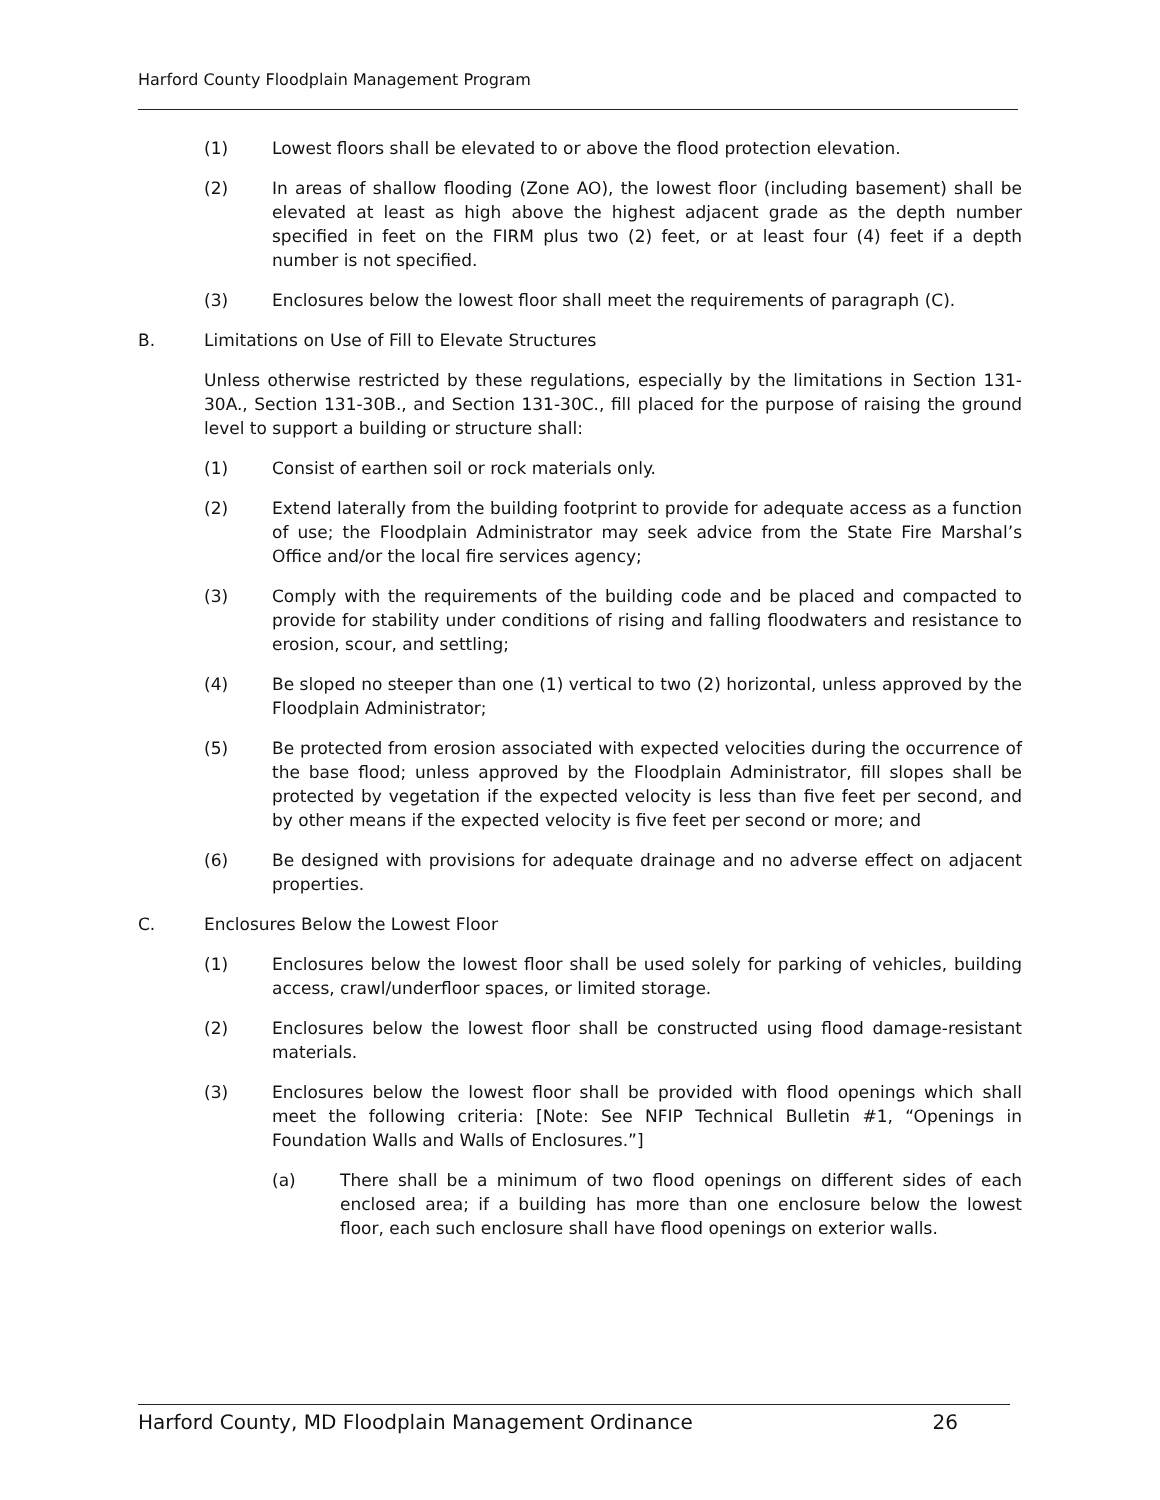Harford County Floodplain Management Program
(1) Lowest floors shall be elevated to or above the flood protection elevation.
(2) In areas of shallow flooding (Zone AO), the lowest floor (including basement) shall be elevated at least as high above the highest adjacent grade as the depth number specified in feet on the FIRM plus two (2) feet, or at least four (4) feet if a depth number is not specified.
(3) Enclosures below the lowest floor shall meet the requirements of paragraph (C).
B. Limitations on Use of Fill to Elevate Structures
Unless otherwise restricted by these regulations, especially by the limitations in Section 131-30A., Section 131-30B., and Section 131-30C., fill placed for the purpose of raising the ground level to support a building or structure shall:
(1) Consist of earthen soil or rock materials only.
(2) Extend laterally from the building footprint to provide for adequate access as a function of use; the Floodplain Administrator may seek advice from the State Fire Marshal’s Office and/or the local fire services agency;
(3) Comply with the requirements of the building code and be placed and compacted to provide for stability under conditions of rising and falling floodwaters and resistance to erosion, scour, and settling;
(4) Be sloped no steeper than one (1) vertical to two (2) horizontal, unless approved by the Floodplain Administrator;
(5) Be protected from erosion associated with expected velocities during the occurrence of the base flood; unless approved by the Floodplain Administrator, fill slopes shall be protected by vegetation if the expected velocity is less than five feet per second, and by other means if the expected velocity is five feet per second or more; and
(6) Be designed with provisions for adequate drainage and no adverse effect on adjacent properties.
C. Enclosures Below the Lowest Floor
(1) Enclosures below the lowest floor shall be used solely for parking of vehicles, building access, crawl/underfloor spaces, or limited storage.
(2) Enclosures below the lowest floor shall be constructed using flood damage-resistant materials.
(3) Enclosures below the lowest floor shall be provided with flood openings which shall meet the following criteria: [Note: See NFIP Technical Bulletin #1, “Openings in Foundation Walls and Walls of Enclosures.”]
(a) There shall be a minimum of two flood openings on different sides of each enclosed area; if a building has more than one enclosure below the lowest floor, each such enclosure shall have flood openings on exterior walls.
Harford County, MD Floodplain Management Ordinance 26